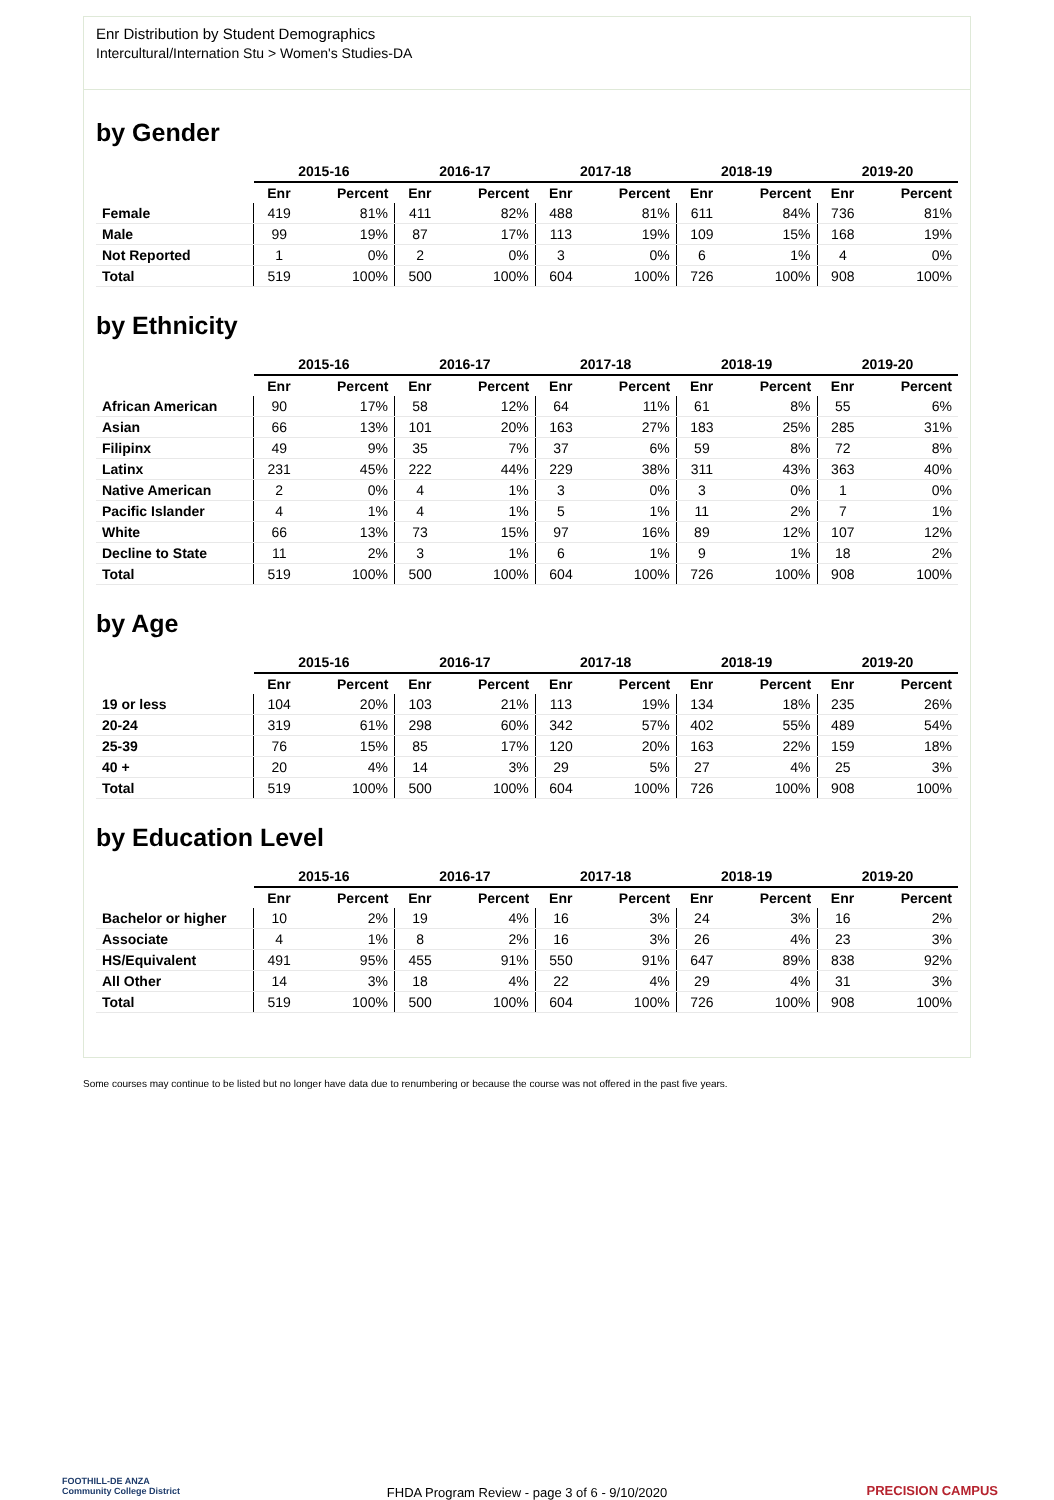Enr Distribution by Student Demographics
Intercultural/Internation Stu > Women's Studies-DA
by Gender
| | 2015-16 | | 2016-17 | | 2017-18 | | 2018-19 | | 2019-20 | |
| --- | --- | --- | --- | --- | --- | --- | --- | --- | --- | --- |
| | Enr | Percent | Enr | Percent | Enr | Percent | Enr | Percent | Enr | Percent |
| Female | 419 | 81% | 411 | 82% | 488 | 81% | 611 | 84% | 736 | 81% |
| Male | 99 | 19% | 87 | 17% | 113 | 19% | 109 | 15% | 168 | 19% |
| Not Reported | 1 | 0% | 2 | 0% | 3 | 0% | 6 | 1% | 4 | 0% |
| Total | 519 | 100% | 500 | 100% | 604 | 100% | 726 | 100% | 908 | 100% |
by Ethnicity
| | 2015-16 | | 2016-17 | | 2017-18 | | 2018-19 | | 2019-20 | |
| --- | --- | --- | --- | --- | --- | --- | --- | --- | --- | --- |
| | Enr | Percent | Enr | Percent | Enr | Percent | Enr | Percent | Enr | Percent |
| African American | 90 | 17% | 58 | 12% | 64 | 11% | 61 | 8% | 55 | 6% |
| Asian | 66 | 13% | 101 | 20% | 163 | 27% | 183 | 25% | 285 | 31% |
| Filipinx | 49 | 9% | 35 | 7% | 37 | 6% | 59 | 8% | 72 | 8% |
| Latinx | 231 | 45% | 222 | 44% | 229 | 38% | 311 | 43% | 363 | 40% |
| Native American | 2 | 0% | 4 | 1% | 3 | 0% | 3 | 0% | 1 | 0% |
| Pacific Islander | 4 | 1% | 4 | 1% | 5 | 1% | 11 | 2% | 7 | 1% |
| White | 66 | 13% | 73 | 15% | 97 | 16% | 89 | 12% | 107 | 12% |
| Decline to State | 11 | 2% | 3 | 1% | 6 | 1% | 9 | 1% | 18 | 2% |
| Total | 519 | 100% | 500 | 100% | 604 | 100% | 726 | 100% | 908 | 100% |
by Age
| | 2015-16 | | 2016-17 | | 2017-18 | | 2018-19 | | 2019-20 | |
| --- | --- | --- | --- | --- | --- | --- | --- | --- | --- | --- |
| | Enr | Percent | Enr | Percent | Enr | Percent | Enr | Percent | Enr | Percent |
| 19 or less | 104 | 20% | 103 | 21% | 113 | 19% | 134 | 18% | 235 | 26% |
| 20-24 | 319 | 61% | 298 | 60% | 342 | 57% | 402 | 55% | 489 | 54% |
| 25-39 | 76 | 15% | 85 | 17% | 120 | 20% | 163 | 22% | 159 | 18% |
| 40 + | 20 | 4% | 14 | 3% | 29 | 5% | 27 | 4% | 25 | 3% |
| Total | 519 | 100% | 500 | 100% | 604 | 100% | 726 | 100% | 908 | 100% |
by Education Level
| | 2015-16 | | 2016-17 | | 2017-18 | | 2018-19 | | 2019-20 | |
| --- | --- | --- | --- | --- | --- | --- | --- | --- | --- | --- |
| | Enr | Percent | Enr | Percent | Enr | Percent | Enr | Percent | Enr | Percent |
| Bachelor or higher | 10 | 2% | 19 | 4% | 16 | 3% | 24 | 3% | 16 | 2% |
| Associate | 4 | 1% | 8 | 2% | 16 | 3% | 26 | 4% | 23 | 3% |
| HS/Equivalent | 491 | 95% | 455 | 91% | 550 | 91% | 647 | 89% | 838 | 92% |
| All Other | 14 | 3% | 18 | 4% | 22 | 4% | 29 | 4% | 31 | 3% |
| Total | 519 | 100% | 500 | 100% | 604 | 100% | 726 | 100% | 908 | 100% |
Some courses may continue to be listed but no longer have data due to renumbering or because the course was not offered in the past five years.
FOOTHILL-DE ANZA
Community College District
FHDA Program Review - page 3 of 6 - 9/10/2020 PRECISION CAMPUS